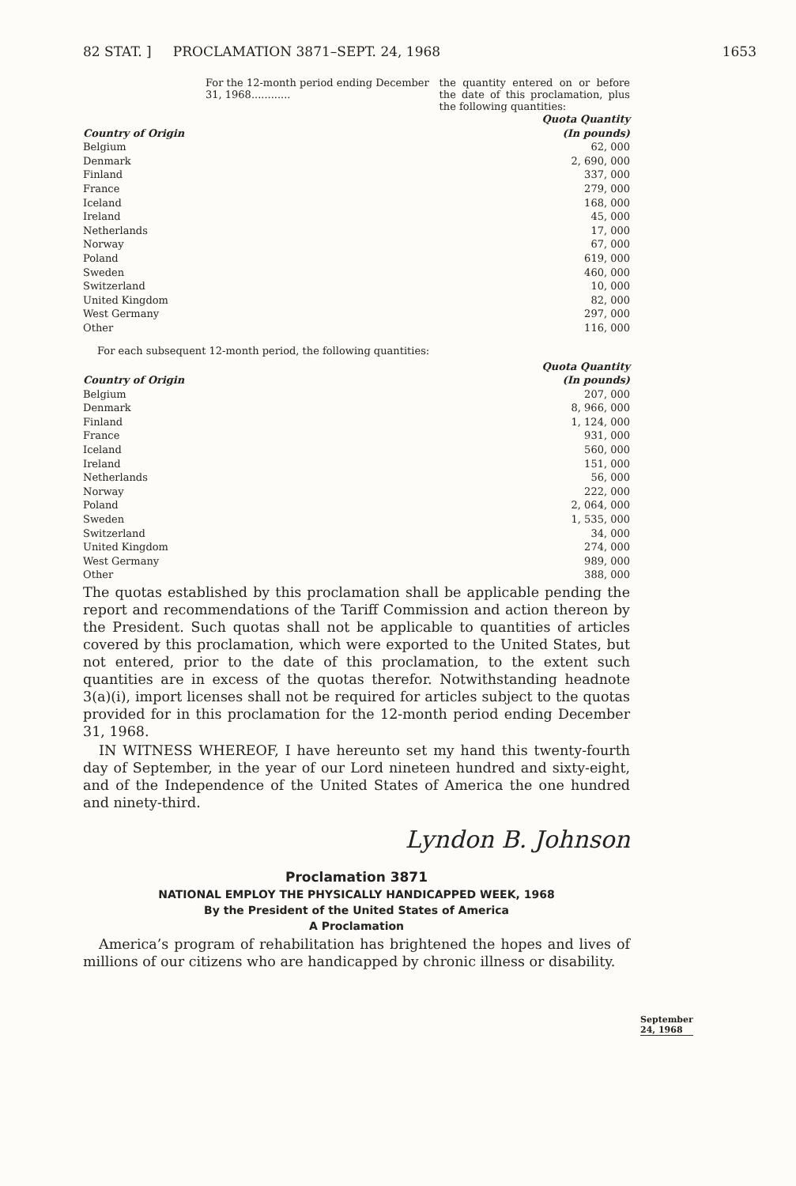82 STAT. ] PROCLAMATION 3871–SEPT. 24, 1968 1653
For the 12-month period ending December 31, 1968............
the quantity entered on or before the date of this proclamation, plus the following quantities:
| Country of Origin | Quota Quantity (In pounds) |
| --- | --- |
| Belgium | 62, 000 |
| Denmark | 2, 690, 000 |
| Finland | 337, 000 |
| France | 279, 000 |
| Iceland | 168, 000 |
| Ireland | 45, 000 |
| Netherlands | 17, 000 |
| Norway | 67, 000 |
| Poland | 619, 000 |
| Sweden | 460, 000 |
| Switzerland | 10, 000 |
| United Kingdom | 82, 000 |
| West Germany | 297, 000 |
| Other | 116, 000 |
For each subsequent 12-month period, the following quantities:
| Country of Origin | Quota Quantity (In pounds) |
| --- | --- |
| Belgium | 207, 000 |
| Denmark | 8, 966, 000 |
| Finland | 1, 124, 000 |
| France | 931, 000 |
| Iceland | 560, 000 |
| Ireland | 151, 000 |
| Netherlands | 56, 000 |
| Norway | 222, 000 |
| Poland | 2, 064, 000 |
| Sweden | 1, 535, 000 |
| Switzerland | 34, 000 |
| United Kingdom | 274, 000 |
| West Germany | 989, 000 |
| Other | 388, 000 |
The quotas established by this proclamation shall be applicable pending the report and recommendations of the Tariff Commission and action thereon by the President. Such quotas shall not be applicable to quantities of articles covered by this proclamation, which were exported to the United States, but not entered, prior to the date of this proclamation, to the extent such quantities are in excess of the quotas therefor. Notwithstanding headnote 3(a)(i), import licenses shall not be required for articles subject to the quotas provided for in this proclamation for the 12-month period ending December 31, 1968.
IN WITNESS WHEREOF, I have hereunto set my hand this twenty-fourth day of September, in the year of our Lord nineteen hundred and sixty-eight, and of the Independence of the United States of America the one hundred and ninety-third.
Lyndon B. Johnson
Proclamation 3871
NATIONAL EMPLOY THE PHYSICALLY HANDICAPPED WEEK, 1968
By the President of the United States of America
A Proclamation
America’s program of rehabilitation has brightened the hopes and lives of millions of our citizens who are handicapped by chronic illness or disability.
September 24, 1968